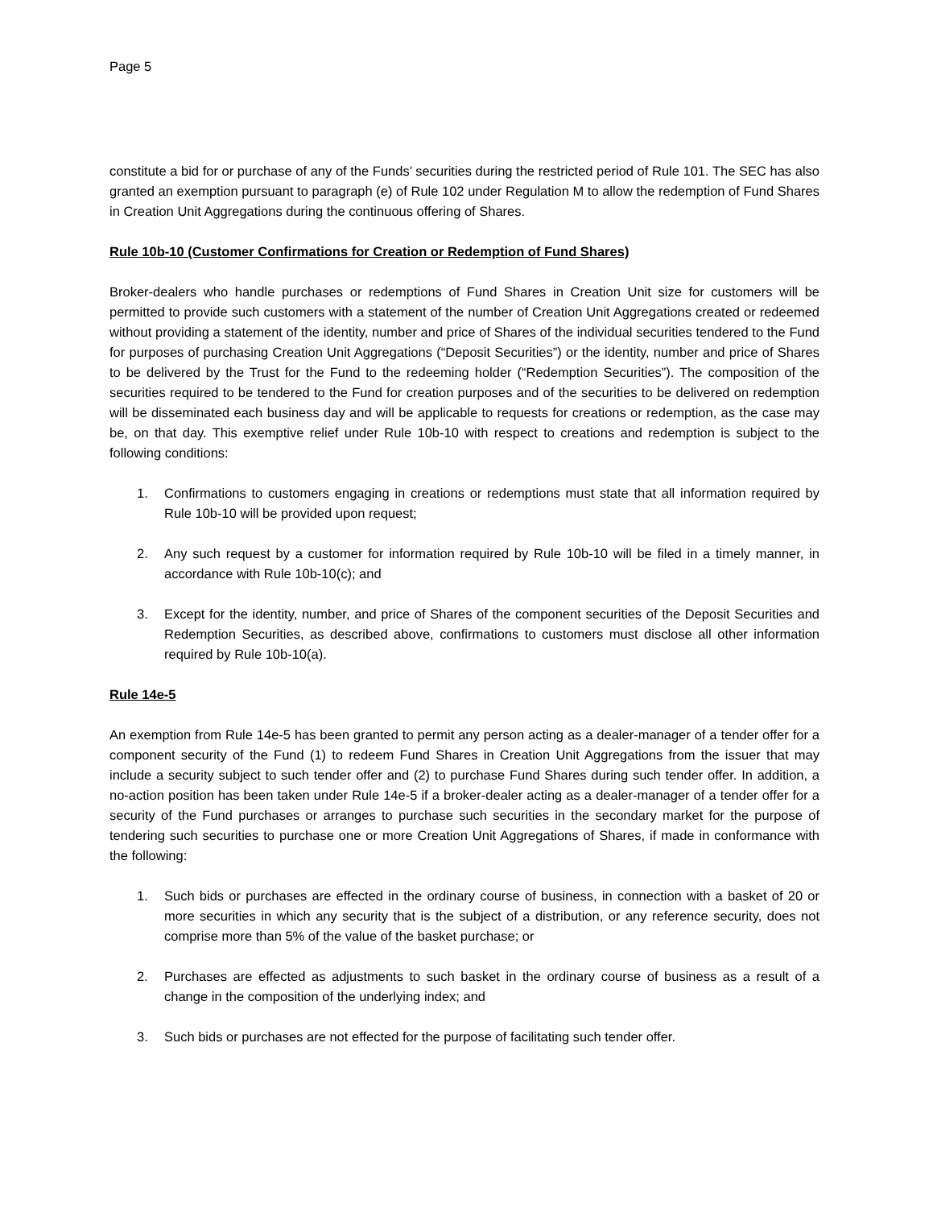Page 5
constitute a bid for or purchase of any of the Funds’ securities during the restricted period of Rule 101. The SEC has also granted an exemption pursuant to paragraph (e) of Rule 102 under Regulation M to allow the redemption of Fund Shares in Creation Unit Aggregations during the continuous offering of Shares.
Rule 10b-10 (Customer Confirmations for Creation or Redemption of Fund Shares)
Broker-dealers who handle purchases or redemptions of Fund Shares in Creation Unit size for customers will be permitted to provide such customers with a statement of the number of Creation Unit Aggregations created or redeemed without providing a statement of the identity, number and price of Shares of the individual securities tendered to the Fund for purposes of purchasing Creation Unit Aggregations (“Deposit Securities”) or the identity, number and price of Shares to be delivered by the Trust for the Fund to the redeeming holder (“Redemption Securities”). The composition of the securities required to be tendered to the Fund for creation purposes and of the securities to be delivered on redemption will be disseminated each business day and will be applicable to requests for creations or redemption, as the case may be, on that day. This exemptive relief under Rule 10b-10 with respect to creations and redemption is subject to the following conditions:
1. Confirmations to customers engaging in creations or redemptions must state that all information required by Rule 10b-10 will be provided upon request;
2. Any such request by a customer for information required by Rule 10b-10 will be filed in a timely manner, in accordance with Rule 10b-10(c); and
3. Except for the identity, number, and price of Shares of the component securities of the Deposit Securities and Redemption Securities, as described above, confirmations to customers must disclose all other information required by Rule 10b-10(a).
Rule 14e-5
An exemption from Rule 14e-5 has been granted to permit any person acting as a dealer-manager of a tender offer for a component security of the Fund (1) to redeem Fund Shares in Creation Unit Aggregations from the issuer that may include a security subject to such tender offer and (2) to purchase Fund Shares during such tender offer. In addition, a no-action position has been taken under Rule 14e-5 if a broker-dealer acting as a dealer-manager of a tender offer for a security of the Fund purchases or arranges to purchase such securities in the secondary market for the purpose of tendering such securities to purchase one or more Creation Unit Aggregations of Shares, if made in conformance with the following:
1. Such bids or purchases are effected in the ordinary course of business, in connection with a basket of 20 or more securities in which any security that is the subject of a distribution, or any reference security, does not comprise more than 5% of the value of the basket purchase; or
2. Purchases are effected as adjustments to such basket in the ordinary course of business as a result of a change in the composition of the underlying index; and
3. Such bids or purchases are not effected for the purpose of facilitating such tender offer.